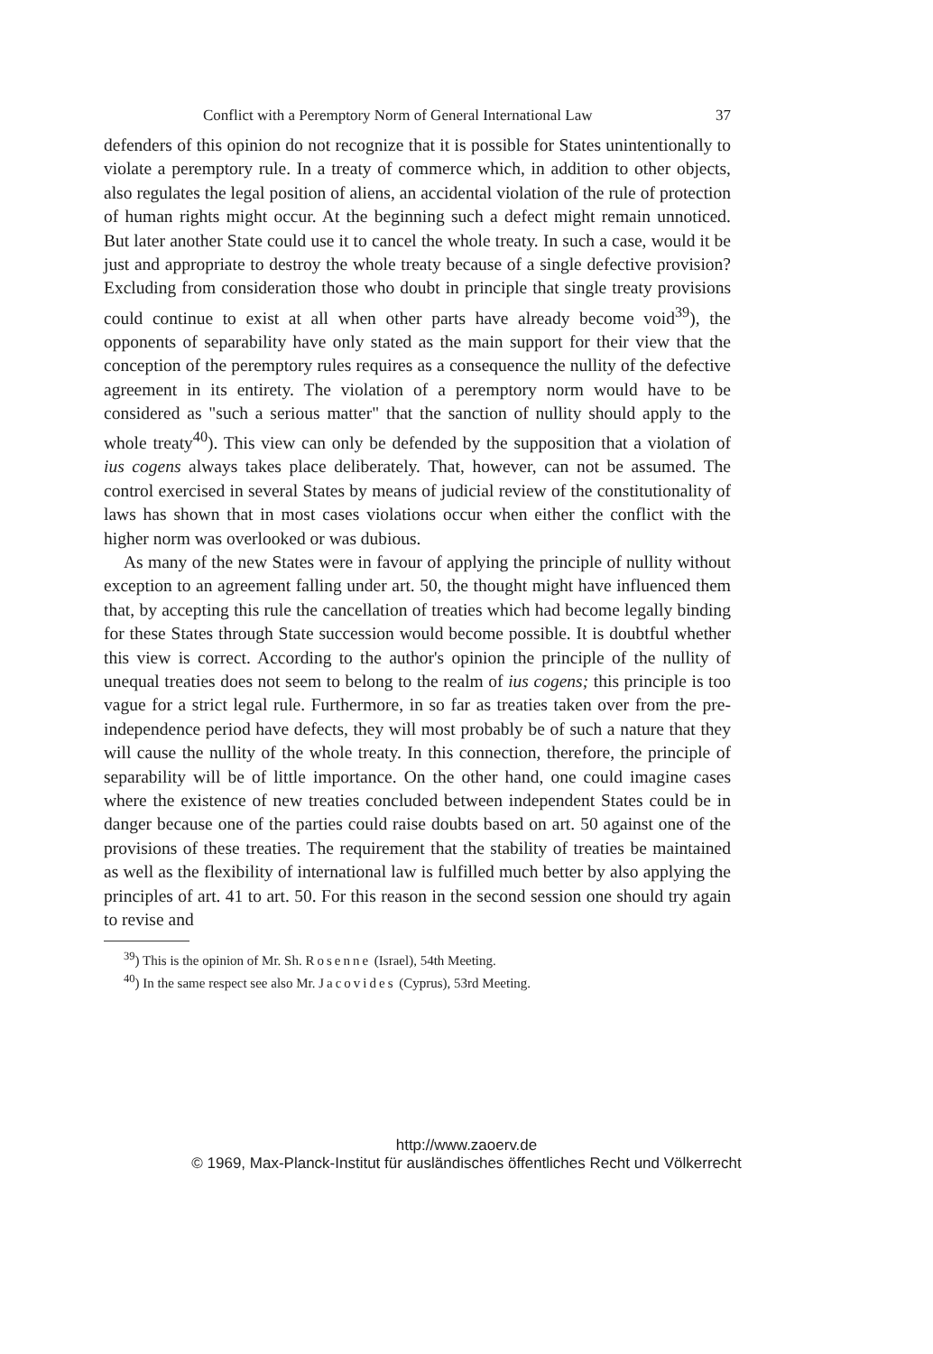Conflict with a Peremptory Norm of General International Law 37
defenders of this opinion do not recognize that it is possible for States unintentionally to violate a peremptory rule. In a treaty of commerce which, in addition to other objects, also regulates the legal position of aliens, an accidental violation of the rule of protection of human rights might occur. At the beginning such a defect might remain unnoticed. But later another State could use it to cancel the whole treaty. In such a case, would it be just and appropriate to destroy the whole treaty because of a single defective provision? Excluding from consideration those who doubt in principle that single treaty provisions could continue to exist at all when other parts have already become void<sup>39</sup>), the opponents of separability have only stated as the main support for their view that the conception of the peremptory rules requires as a consequence the nullity of the defective agreement in its entirety. The violation of a peremptory norm would have to be considered as "such a serious matter" that the sanction of nullity should apply to the whole treaty<sup>40</sup>). This view can only be defended by the supposition that a violation of ius cogens always takes place deliberately. That, however, can not be assumed. The control exercised in several States by means of judicial review of the constitutionality of laws has shown that in most cases violations occur when either the conflict with the higher norm was overlooked or was dubious.
As many of the new States were in favour of applying the principle of nullity without exception to an agreement falling under art. 50, the thought might have influenced them that, by accepting this rule the cancellation of treaties which had become legally binding for these States through State succession would become possible. It is doubtful whether this view is correct. According to the author's opinion the principle of the nullity of unequal treaties does not seem to belong to the realm of ius cogens; this principle is too vague for a strict legal rule. Furthermore, in so far as treaties taken over from the pre-independence period have defects, they will most probably be of such a nature that they will cause the nullity of the whole treaty. In this connection, therefore, the principle of separability will be of little importance. On the other hand, one could imagine cases where the existence of new treaties concluded between independent States could be in danger because one of the parties could raise doubts based on art. 50 against one of the provisions of these treaties. The requirement that the stability of treaties be maintained as well as the flexibility of international law is fulfilled much better by also applying the principles of art. 41 to art. 50. For this reason in the second session one should try again to revise and
<sup>39</sup>) This is the opinion of Mr. Sh. Rosenne (Israel), 54th Meeting.
<sup>40</sup>) In the same respect see also Mr. Jacovides (Cyprus), 53rd Meeting.
http://www.zaoerv.de
© 1969, Max-Planck-Institut für ausländisches öffentliches Recht und Völkerrecht